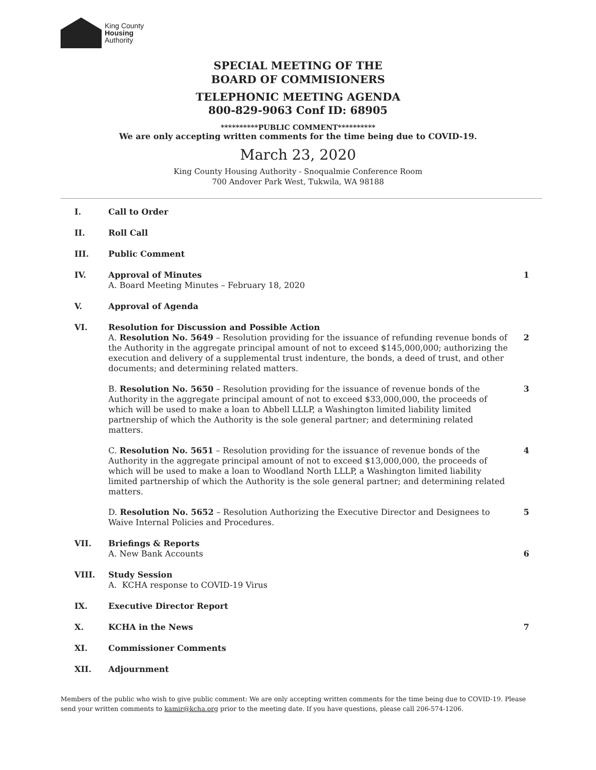King County
Housing
Authority
SPECIAL MEETING OF THE
BOARD OF COMMISIONERS
TELEPHONIC MEETING AGENDA
800-829-9063 Conf ID: 68905
**********PUBLIC COMMENT**********
We are only accepting written comments for the time being due to COVID-19.
March 23, 2020
King County Housing Authority - Snoqualmie Conference Room
700 Andover Park West, Tukwila, WA 98188
I. Call to Order
II. Roll Call
III. Public Comment
IV. Approval of Minutes
A. Board Meeting Minutes – February 18, 2020
1
V. Approval of Agenda
VI. Resolution for Discussion and Possible Action
A. Resolution No. 5649 – Resolution providing for the issuance of refunding revenue bonds of the Authority in the aggregate principal amount of not to exceed $145,000,000; authorizing the execution and delivery of a supplemental trust indenture, the bonds, a deed of trust, and other documents; and determining related matters.
2
B. Resolution No. 5650 – Resolution providing for the issuance of revenue bonds of the Authority in the aggregate principal amount of not to exceed $33,000,000, the proceeds of which will be used to make a loan to Abbell LLLP, a Washington limited liability limited partnership of which the Authority is the sole general partner; and determining related matters.
3
C. Resolution No. 5651 – Resolution providing for the issuance of revenue bonds of the Authority in the aggregate principal amount of not to exceed $13,000,000, the proceeds of which will be used to make a loan to Woodland North LLLP, a Washington limited liability limited partnership of which the Authority is the sole general partner; and determining related matters.
4
D. Resolution No. 5652 – Resolution Authorizing the Executive Director and Designees to Waive Internal Policies and Procedures.
5
VII. Briefings & Reports
A. New Bank Accounts
6
VIII. Study Session
A. KCHA response to COVID-19 Virus
IX. Executive Director Report
X. KCHA in the News 7
XI. Commissioner Comments
XII. Adjournment
Members of the public who wish to give public comment: We are only accepting written comments for the time being due to COVID-19. Please send your written comments to kamir@kcha.org prior to the meeting date. If you have questions, please call 206-574-1206.